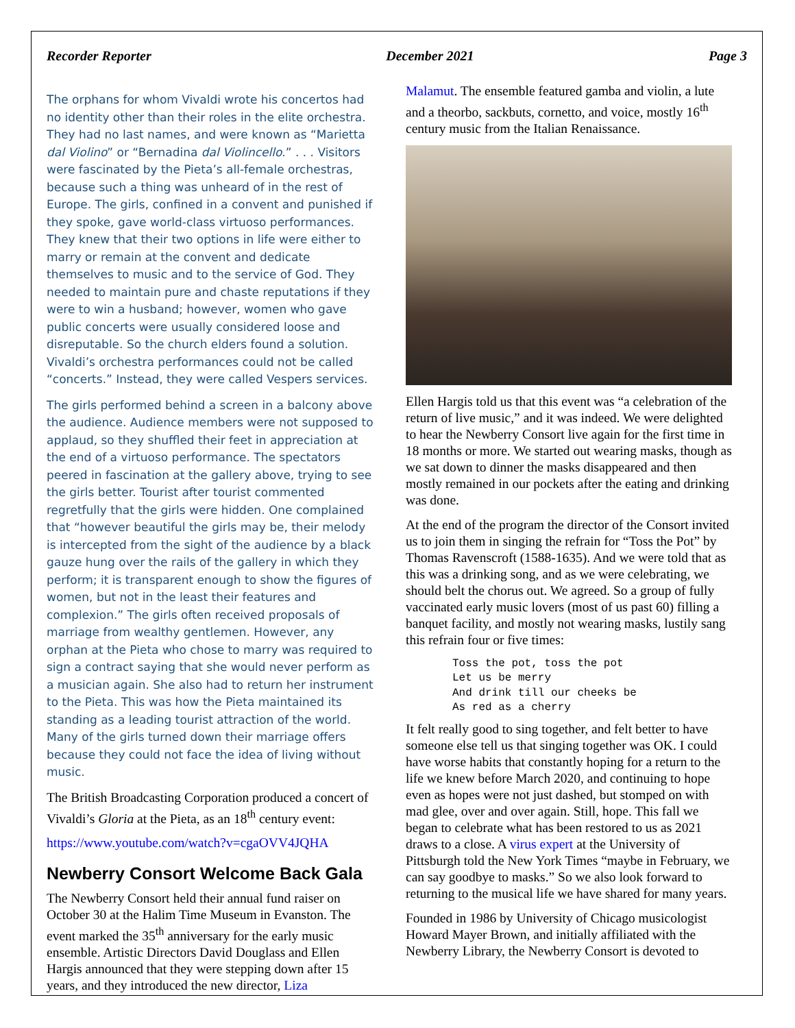Recorder Reporter December 2021 Page 3
The orphans for whom Vivaldi wrote his concertos had no identity other than their roles in the elite orchestra. They had no last names, and were known as “Marietta dal Violino” or “Bernadina dal Violincello.” . . . Visitors were fascinated by the Pieta’s all-female orchestras, because such a thing was unheard of in the rest of Europe. The girls, confined in a convent and punished if they spoke, gave world-class virtuoso performances. They knew that their two options in life were either to marry or remain at the convent and dedicate themselves to music and to the service of God. They needed to maintain pure and chaste reputations if they were to win a husband; however, women who gave public concerts were usually considered loose and disreputable. So the church elders found a solution. Vivaldi’s orchestra performances could not be called “concerts.” Instead, they were called Vespers services.
The girls performed behind a screen in a balcony above the audience. Audience members were not supposed to applaud, so they shuffled their feet in appreciation at the end of a virtuoso performance. The spectators peered in fascination at the gallery above, trying to see the girls better. Tourist after tourist commented regretfully that the girls were hidden. One complained that “however beautiful the girls may be, their melody is intercepted from the sight of the audience by a black gauze hung over the rails of the gallery in which they perform; it is transparent enough to show the figures of women, but not in the least their features and complexion.” The girls often received proposals of marriage from wealthy gentlemen. However, any orphan at the Pieta who chose to marry was required to sign a contract saying that she would never perform as a musician again. She also had to return her instrument to the Pieta. This was how the Pieta maintained its standing as a leading tourist attraction of the world. Many of the girls turned down their marriage offers because they could not face the idea of living without music.
The British Broadcasting Corporation produced a concert of Vivaldi’s Gloria at the Pieta, as an 18<sup>th</sup> century event:
https://www.youtube.com/watch?v=cgaOVV4JQHA
Newberry Consort Welcome Back Gala
The Newberry Consort held their annual fund raiser on October 30 at the Halim Time Museum in Evanston. The event marked the 35<sup>th</sup> anniversary for the early music ensemble. Artistic Directors David Douglass and Ellen Hargis announced that they were stepping down after 15 years, and they introduced the new director, Liza
Malamut. The ensemble featured gamba and violin, a lute and a theorbo, sackbuts, cornetto, and voice, mostly 16<sup>th</sup> century music from the Italian Renaissance.
Ellen Hargis told us that this event was “a celebration of the return of live music,” and it was indeed. We were delighted to hear the Newberry Consort live again for the first time in 18 months or more. We started out wearing masks, though as we sat down to dinner the masks disappeared and then mostly remained in our pockets after the eating and drinking was done.
At the end of the program the director of the Consort invited us to join them in singing the refrain for “Toss the Pot” by Thomas Ravenscroft (1588-1635). And we were told that as this was a drinking song, and as we were celebrating, we should belt the chorus out. We agreed. So a group of fully vaccinated early music lovers (most of us past 60) filling a banquet facility, and mostly not wearing masks, lustily sang this refrain four or five times:
Toss the pot, toss the pot
Let us be merry
And drink till our cheeks be
As red as a cherry
It felt really good to sing together, and felt better to have someone else tell us that singing together was OK. I could have worse habits that constantly hoping for a return to the life we knew before March 2020, and continuing to hope even as hopes were not just dashed, but stomped on with mad glee, over and over again. Still, hope. This fall we began to celebrate what has been restored to us as 2021 draws to a close. A virus expert at the University of Pittsburgh told the New York Times “maybe in February, we can say goodbye to masks.” So we also look forward to returning to the musical life we have shared for many years.
Founded in 1986 by University of Chicago musicologist Howard Mayer Brown, and initially affiliated with the Newberry Library, the Newberry Consort is devoted to